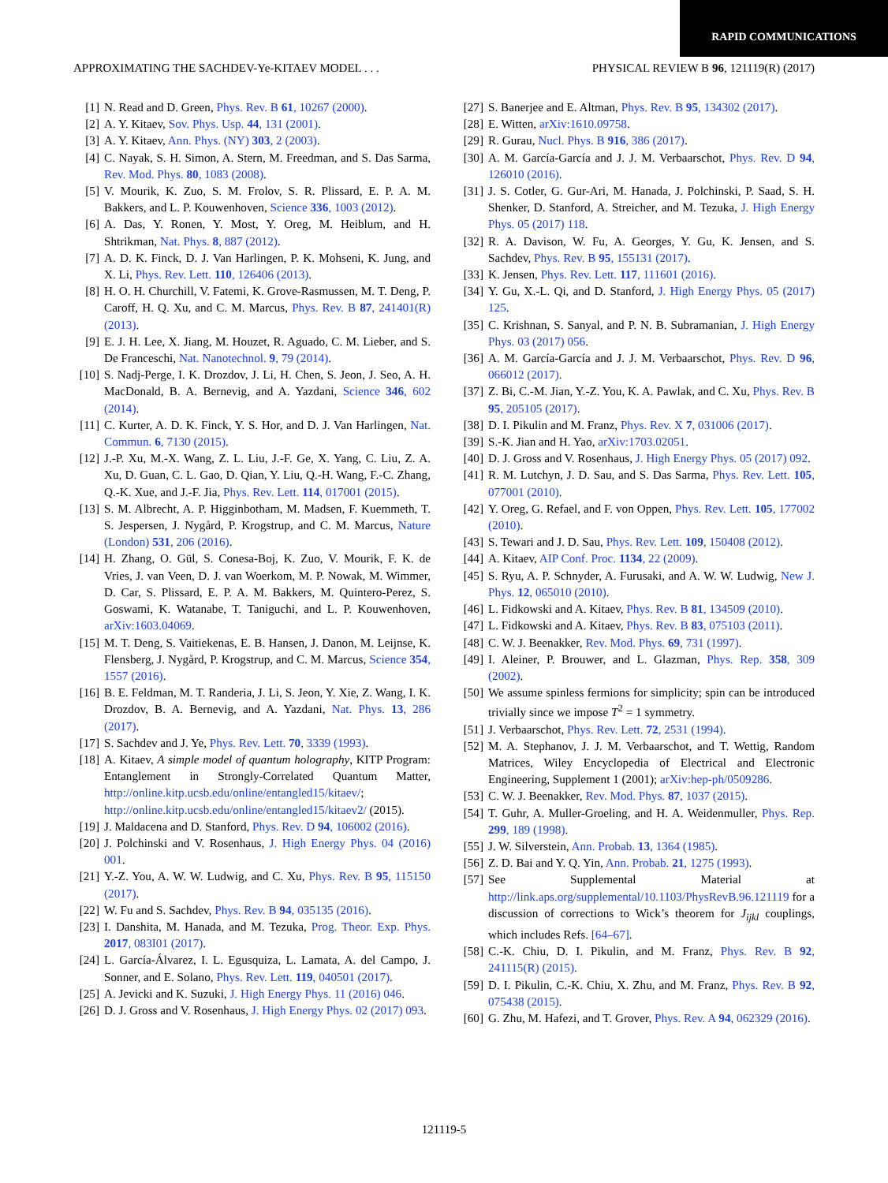RAPID COMMUNICATIONS
APPROXIMATING THE SACHDEV-Ye-KITAEV MODEL . . . PHYSICAL REVIEW B 96, 121119(R) (2017)
[1] N. Read and D. Green, Phys. Rev. B 61, 10267 (2000).
[2] A. Y. Kitaev, Sov. Phys. Usp. 44, 131 (2001).
[3] A. Y. Kitaev, Ann. Phys. (NY) 303, 2 (2003).
[4] C. Nayak, S. H. Simon, A. Stern, M. Freedman, and S. Das Sarma, Rev. Mod. Phys. 80, 1083 (2008).
[5] V. Mourik, K. Zuo, S. M. Frolov, S. R. Plissard, E. P. A. M. Bakkers, and L. P. Kouwenhoven, Science 336, 1003 (2012).
[6] A. Das, Y. Ronen, Y. Most, Y. Oreg, M. Heiblum, and H. Shtrikman, Nat. Phys. 8, 887 (2012).
[7] A. D. K. Finck, D. J. Van Harlingen, P. K. Mohseni, K. Jung, and X. Li, Phys. Rev. Lett. 110, 126406 (2013).
[8] H. O. H. Churchill, V. Fatemi, K. Grove-Rasmussen, M. T. Deng, P. Caroff, H. Q. Xu, and C. M. Marcus, Phys. Rev. B 87, 241401(R) (2013).
[9] E. J. H. Lee, X. Jiang, M. Houzet, R. Aguado, C. M. Lieber, and S. De Franceschi, Nat. Nanotechnol. 9, 79 (2014).
[10] S. Nadj-Perge, I. K. Drozdov, J. Li, H. Chen, S. Jeon, J. Seo, A. H. MacDonald, B. A. Bernevig, and A. Yazdani, Science 346, 602 (2014).
[11] C. Kurter, A. D. K. Finck, Y. S. Hor, and D. J. Van Harlingen, Nat. Commun. 6, 7130 (2015).
[12] J.-P. Xu, M.-X. Wang, Z. L. Liu, J.-F. Ge, X. Yang, C. Liu, Z. A. Xu, D. Guan, C. L. Gao, D. Qian, Y. Liu, Q.-H. Wang, F.-C. Zhang, Q.-K. Xue, and J.-F. Jia, Phys. Rev. Lett. 114, 017001 (2015).
[13] S. M. Albrecht, A. P. Higginbotham, M. Madsen, F. Kuemmeth, T. S. Jespersen, J. Nygård, P. Krogstrup, and C. M. Marcus, Nature (London) 531, 206 (2016).
[14] H. Zhang, O. Gül, S. Conesa-Boj, K. Zuo, V. Mourik, F. K. de Vries, J. van Veen, D. J. van Woerkom, M. P. Nowak, M. Wimmer, D. Car, S. Plissard, E. P. A. M. Bakkers, M. Quintero-Perez, S. Goswami, K. Watanabe, T. Taniguchi, and L. P. Kouwenhoven, arXiv:1603.04069.
[15] M. T. Deng, S. Vaitiekenas, E. B. Hansen, J. Danon, M. Leijnse, K. Flensberg, J. Nygård, P. Krogstrup, and C. M. Marcus, Science 354, 1557 (2016).
[16] B. E. Feldman, M. T. Randeria, J. Li, S. Jeon, Y. Xie, Z. Wang, I. K. Drozdov, B. A. Bernevig, and A. Yazdani, Nat. Phys. 13, 286 (2017).
[17] S. Sachdev and J. Ye, Phys. Rev. Lett. 70, 3339 (1993).
[18] A. Kitaev, A simple model of quantum holography, KITP Program: Entanglement in Strongly-Correlated Quantum Matter, http://online.kitp.ucsb.edu/online/entangled15/kitaev/; http://online.kitp.ucsb.edu/online/entangled15/kitaev2/ (2015).
[19] J. Maldacena and D. Stanford, Phys. Rev. D 94, 106002 (2016).
[20] J. Polchinski and V. Rosenhaus, J. High Energy Phys. 04 (2016) 001.
[21] Y.-Z. You, A. W. W. Ludwig, and C. Xu, Phys. Rev. B 95, 115150 (2017).
[22] W. Fu and S. Sachdev, Phys. Rev. B 94, 035135 (2016).
[23] I. Danshita, M. Hanada, and M. Tezuka, Prog. Theor. Exp. Phys. 2017, 083I01 (2017).
[24] L. García-Álvarez, I. L. Egusquiza, L. Lamata, A. del Campo, J. Sonner, and E. Solano, Phys. Rev. Lett. 119, 040501 (2017).
[25] A. Jevicki and K. Suzuki, J. High Energy Phys. 11 (2016) 046.
[26] D. J. Gross and V. Rosenhaus, J. High Energy Phys. 02 (2017) 093.
[27] S. Banerjee and E. Altman, Phys. Rev. B 95, 134302 (2017).
[28] E. Witten, arXiv:1610.09758.
[29] R. Gurau, Nucl. Phys. B 916, 386 (2017).
[30] A. M. García-García and J. J. M. Verbaarschot, Phys. Rev. D 94, 126010 (2016).
[31] J. S. Cotler, G. Gur-Ari, M. Hanada, J. Polchinski, P. Saad, S. H. Shenker, D. Stanford, A. Streicher, and M. Tezuka, J. High Energy Phys. 05 (2017) 118.
[32] R. A. Davison, W. Fu, A. Georges, Y. Gu, K. Jensen, and S. Sachdev, Phys. Rev. B 95, 155131 (2017).
[33] K. Jensen, Phys. Rev. Lett. 117, 111601 (2016).
[34] Y. Gu, X.-L. Qi, and D. Stanford, J. High Energy Phys. 05 (2017) 125.
[35] C. Krishnan, S. Sanyal, and P. N. B. Subramanian, J. High Energy Phys. 03 (2017) 056.
[36] A. M. García-García and J. J. M. Verbaarschot, Phys. Rev. D 96, 066012 (2017).
[37] Z. Bi, C.-M. Jian, Y.-Z. You, K. A. Pawlak, and C. Xu, Phys. Rev. B 95, 205105 (2017).
[38] D. I. Pikulin and M. Franz, Phys. Rev. X 7, 031006 (2017).
[39] S.-K. Jian and H. Yao, arXiv:1703.02051.
[40] D. J. Gross and V. Rosenhaus, J. High Energy Phys. 05 (2017) 092.
[41] R. M. Lutchyn, J. D. Sau, and S. Das Sarma, Phys. Rev. Lett. 105, 077001 (2010).
[42] Y. Oreg, G. Refael, and F. von Oppen, Phys. Rev. Lett. 105, 177002 (2010).
[43] S. Tewari and J. D. Sau, Phys. Rev. Lett. 109, 150408 (2012).
[44] A. Kitaev, AIP Conf. Proc. 1134, 22 (2009).
[45] S. Ryu, A. P. Schnyder, A. Furusaki, and A. W. W. Ludwig, New J. Phys. 12, 065010 (2010).
[46] L. Fidkowski and A. Kitaev, Phys. Rev. B 81, 134509 (2010).
[47] L. Fidkowski and A. Kitaev, Phys. Rev. B 83, 075103 (2011).
[48] C. W. J. Beenakker, Rev. Mod. Phys. 69, 731 (1997).
[49] I. Aleiner, P. Brouwer, and L. Glazman, Phys. Rep. 358, 309 (2002).
[50] We assume spinless fermions for simplicity; spin can be introduced trivially since we impose T<sup>2</sup> = 1 symmetry.
[51] J. Verbaarschot, Phys. Rev. Lett. 72, 2531 (1994).
[52] M. A. Stephanov, J. J. M. Verbaarschot, and T. Wettig, Random Matrices, Wiley Encyclopedia of Electrical and Electronic Engineering, Supplement 1 (2001); arXiv:hep-ph/0509286.
[53] C. W. J. Beenakker, Rev. Mod. Phys. 87, 1037 (2015).
[54] T. Guhr, A. Muller-Groeling, and H. A. Weidenmuller, Phys. Rep. 299, 189 (1998).
[55] J. W. Silverstein, Ann. Probab. 13, 1364 (1985).
[56] Z. D. Bai and Y. Q. Yin, Ann. Probab. 21, 1275 (1993).
[57] See Supplemental Material at http://link.aps.org/supplemental/10.1103/PhysRevB.96.121119 for a discussion of corrections to Wick’s theorem for J<sub>ijkl</sub> couplings, which includes Refs. [64–67].
[58] C.-K. Chiu, D. I. Pikulin, and M. Franz, Phys. Rev. B 92, 241115(R) (2015).
[59] D. I. Pikulin, C.-K. Chiu, X. Zhu, and M. Franz, Phys. Rev. B 92, 075438 (2015).
[60] G. Zhu, M. Hafezi, and T. Grover, Phys. Rev. A 94, 062329 (2016).
121119-5